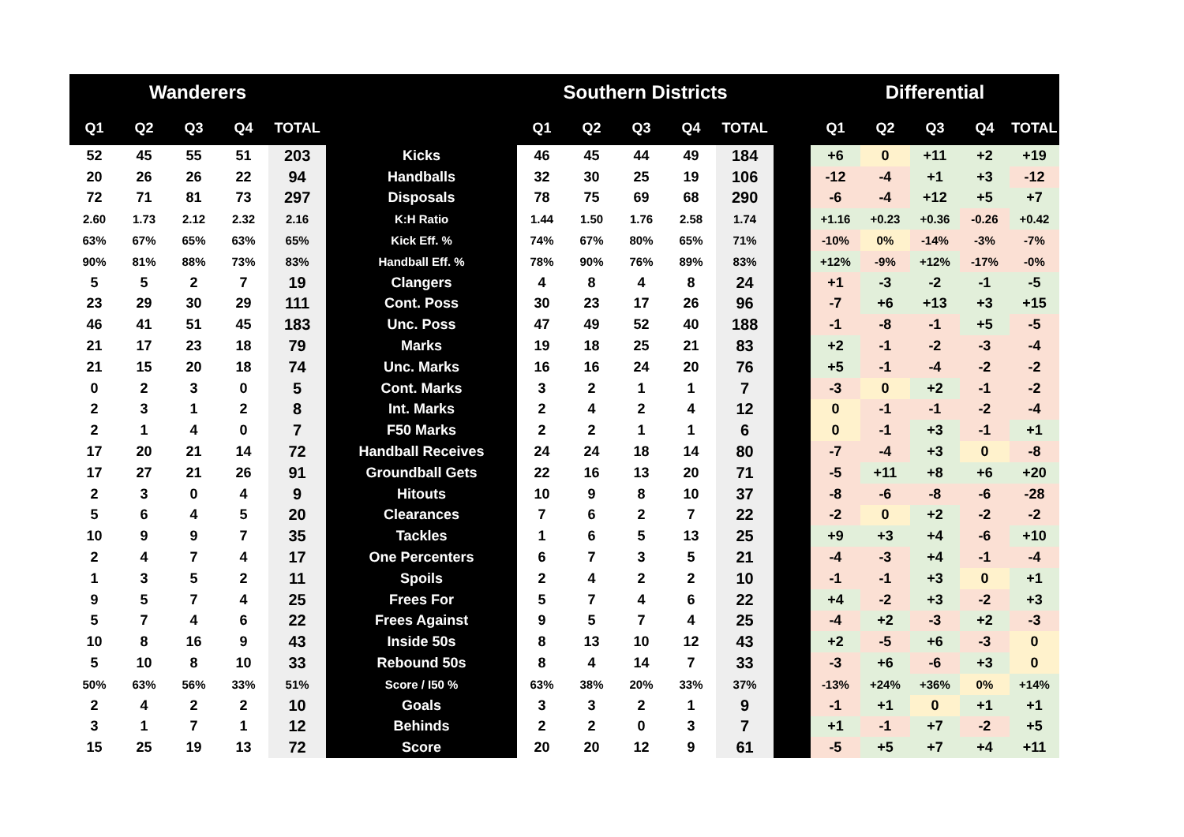| Wanderers | | | | | | Southern Districts | | | | | | Differential | | | | |
| --- | --- | --- | --- | --- | --- | --- | --- | --- | --- | --- | --- | --- | --- | --- | --- | --- |
| Q1 | Q2 | Q3 | Q4 | TOTAL | | Q1 | Q2 | Q3 | Q4 | TOTAL | | Q1 | Q2 | Q3 | Q4 | TOTAL |
| 52 | 45 | 55 | 51 | 203 | Kicks | 46 | 45 | 44 | 49 | 184 | | +6 | 0 | +11 | +2 | +19 |
| 20 | 26 | 26 | 22 | 94 | Handballs | 32 | 30 | 25 | 19 | 106 | | -12 | -4 | +1 | +3 | -12 |
| 72 | 71 | 81 | 73 | 297 | Disposals | 78 | 75 | 69 | 68 | 290 | | -6 | -4 | +12 | +5 | +7 |
| 2.60 | 1.73 | 2.12 | 2.32 | 2.16 | K:H Ratio | 1.44 | 1.50 | 1.76 | 2.58 | 1.74 | | +1.16 | +0.23 | +0.36 | -0.26 | +0.42 |
| 63% | 67% | 65% | 63% | 65% | Kick Eff. % | 74% | 67% | 80% | 65% | 71% | | -10% | 0% | -14% | -3% | -7% |
| 90% | 81% | 88% | 73% | 83% | Handball Eff. % | 78% | 90% | 76% | 89% | 83% | | +12% | -9% | +12% | -17% | -0% |
| 5 | 5 | 2 | 7 | 19 | Clangers | 4 | 8 | 4 | 8 | 24 | | +1 | -3 | -2 | -1 | -5 |
| 23 | 29 | 30 | 29 | 111 | Cont. Poss | 30 | 23 | 17 | 26 | 96 | | -7 | +6 | +13 | +3 | +15 |
| 46 | 41 | 51 | 45 | 183 | Unc. Poss | 47 | 49 | 52 | 40 | 188 | | -1 | -8 | -1 | +5 | -5 |
| 21 | 17 | 23 | 18 | 79 | Marks | 19 | 18 | 25 | 21 | 83 | | +2 | -1 | -2 | -3 | -4 |
| 21 | 15 | 20 | 18 | 74 | Unc. Marks | 16 | 16 | 24 | 20 | 76 | | +5 | -1 | -4 | -2 | -2 |
| 0 | 2 | 3 | 0 | 5 | Cont. Marks | 3 | 2 | 1 | 1 | 7 | | -3 | 0 | +2 | -1 | -2 |
| 2 | 3 | 1 | 2 | 8 | Int. Marks | 2 | 4 | 2 | 4 | 12 | | 0 | -1 | -1 | -2 | -4 |
| 2 | 1 | 4 | 0 | 7 | F50 Marks | 2 | 2 | 1 | 1 | 6 | | 0 | -1 | +3 | -1 | +1 |
| 17 | 20 | 21 | 14 | 72 | Handball Receives | 24 | 24 | 18 | 14 | 80 | | -7 | -4 | +3 | 0 | -8 |
| 17 | 27 | 21 | 26 | 91 | Groundball Gets | 22 | 16 | 13 | 20 | 71 | | -5 | +11 | +8 | +6 | +20 |
| 2 | 3 | 0 | 4 | 9 | Hitouts | 10 | 9 | 8 | 10 | 37 | | -8 | -6 | -8 | -6 | -28 |
| 5 | 6 | 4 | 5 | 20 | Clearances | 7 | 6 | 2 | 7 | 22 | | -2 | 0 | +2 | -2 | -2 |
| 10 | 9 | 9 | 7 | 35 | Tackles | 1 | 6 | 5 | 13 | 25 | | +9 | +3 | +4 | -6 | +10 |
| 2 | 4 | 7 | 4 | 17 | One Percenters | 6 | 7 | 3 | 5 | 21 | | -4 | -3 | +4 | -1 | -4 |
| 1 | 3 | 5 | 2 | 11 | Spoils | 2 | 4 | 2 | 2 | 10 | | -1 | -1 | +3 | 0 | +1 |
| 9 | 5 | 7 | 4 | 25 | Frees For | 5 | 7 | 4 | 6 | 22 | | +4 | -2 | +3 | -2 | +3 |
| 5 | 7 | 4 | 6 | 22 | Frees Against | 9 | 5 | 7 | 4 | 25 | | -4 | +2 | -3 | +2 | -3 |
| 10 | 8 | 16 | 9 | 43 | Inside 50s | 8 | 13 | 10 | 12 | 43 | | +2 | -5 | +6 | -3 | 0 |
| 5 | 10 | 8 | 10 | 33 | Rebound 50s | 8 | 4 | 14 | 7 | 33 | | -3 | +6 | -6 | +3 | 0 |
| 50% | 63% | 56% | 33% | 51% | Score / I50 % | 63% | 38% | 20% | 33% | 37% | | -13% | +24% | +36% | 0% | +14% |
| 2 | 4 | 2 | 2 | 10 | Goals | 3 | 3 | 2 | 1 | 9 | | -1 | +1 | 0 | +1 | +1 |
| 3 | 1 | 7 | 1 | 12 | Behinds | 2 | 2 | 0 | 3 | 7 | | +1 | -1 | +7 | -2 | +5 |
| 15 | 25 | 19 | 13 | 72 | Score | 20 | 20 | 12 | 9 | 61 | | -5 | +5 | +7 | +4 | +11 |